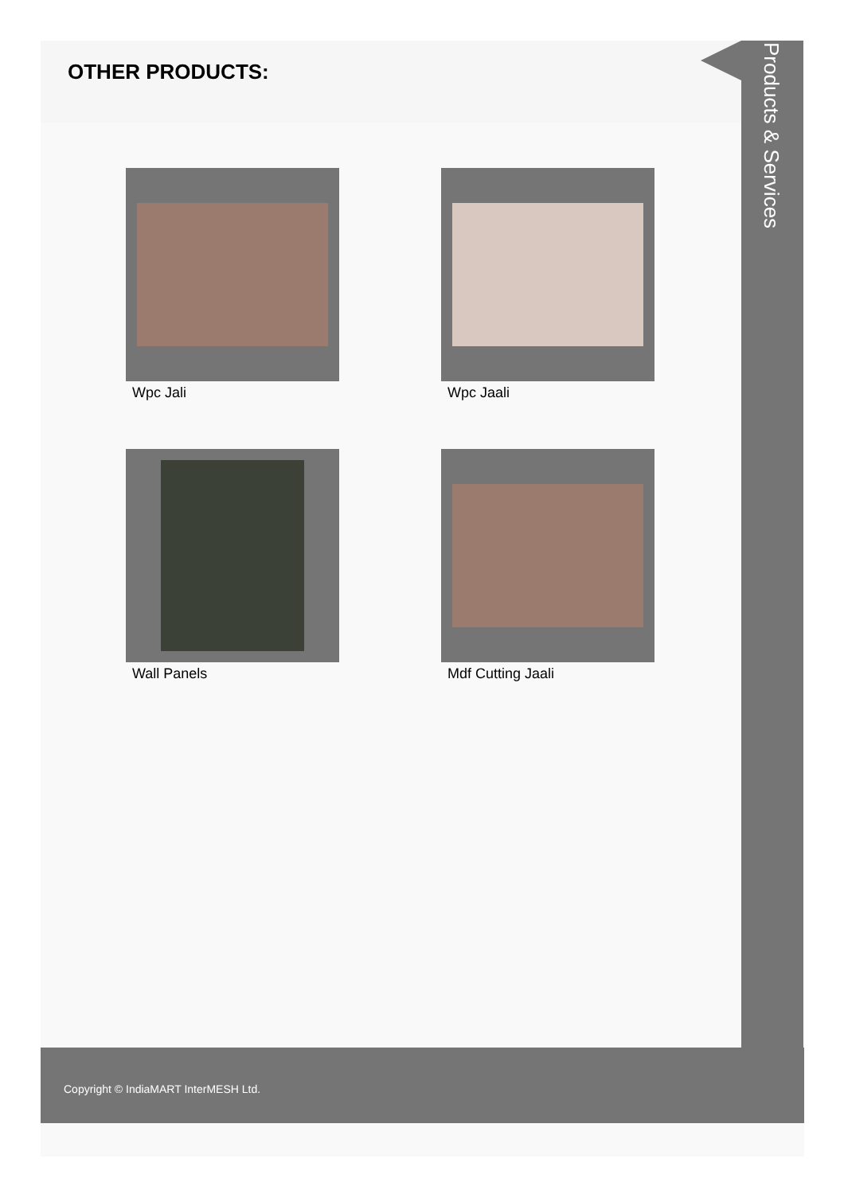OTHER PRODUCTS:
Wpc Jali
Wpc Jaali
Wall Panels
Mdf Cutting Jaali
Products & Services
Copyright © IndiaMART InterMESH Ltd.